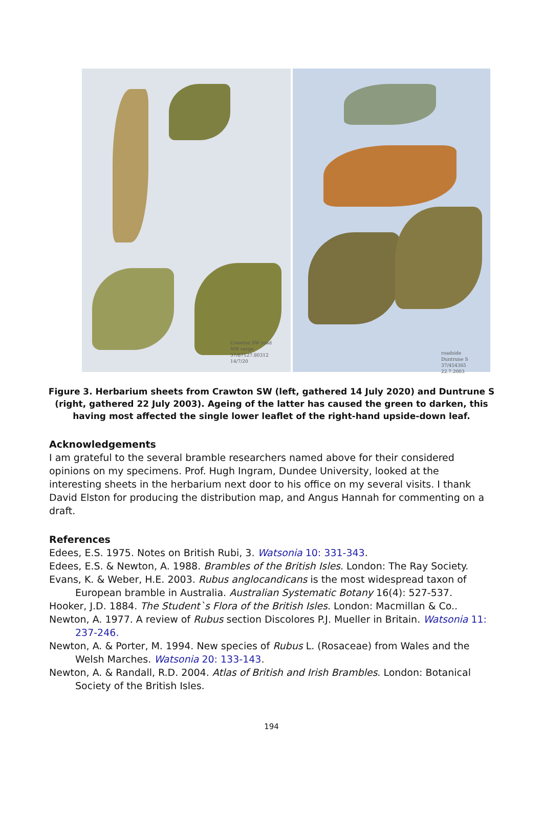Crawton SW road
NW verge
37/87127.80312
14/7/20
roadside
Duntrune S
37/454365
22.7.2003
Figure 3. Herbarium sheets from Crawton SW (left, gathered 14 July 2020) and Duntrune S (right, gathered 22 July 2003). Ageing of the latter has caused the green to darken, this having most affected the single lower leaflet of the right-hand upside-down leaf.
Acknowledgements
I am grateful to the several bramble researchers named above for their considered opinions on my specimens. Prof. Hugh Ingram, Dundee University, looked at the interesting sheets in the herbarium next door to his office on my several visits. I thank David Elston for producing the distribution map, and Angus Hannah for commenting on a draft.
References
Edees, E.S. 1975. Notes on British Rubi, 3. Watsonia 10: 331-343.
Edees, E.S. & Newton, A. 1988. Brambles of the British Isles. London: The Ray Society.
Evans, K. & Weber, H.E. 2003. Rubus anglocandicans is the most widespread taxon of European bramble in Australia. Australian Systematic Botany 16(4): 527-537.
Hooker, J.D. 1884. The Student`s Flora of the British Isles. London: Macmillan & Co..
Newton, A. 1977. A review of Rubus section Discolores P.J. Mueller in Britain. Watsonia 11: 237-246.
Newton, A. & Porter, M. 1994. New species of Rubus L. (Rosaceae) from Wales and the Welsh Marches. Watsonia 20: 133-143.
Newton, A. & Randall, R.D. 2004. Atlas of British and Irish Brambles. London: Botanical Society of the British Isles.
194